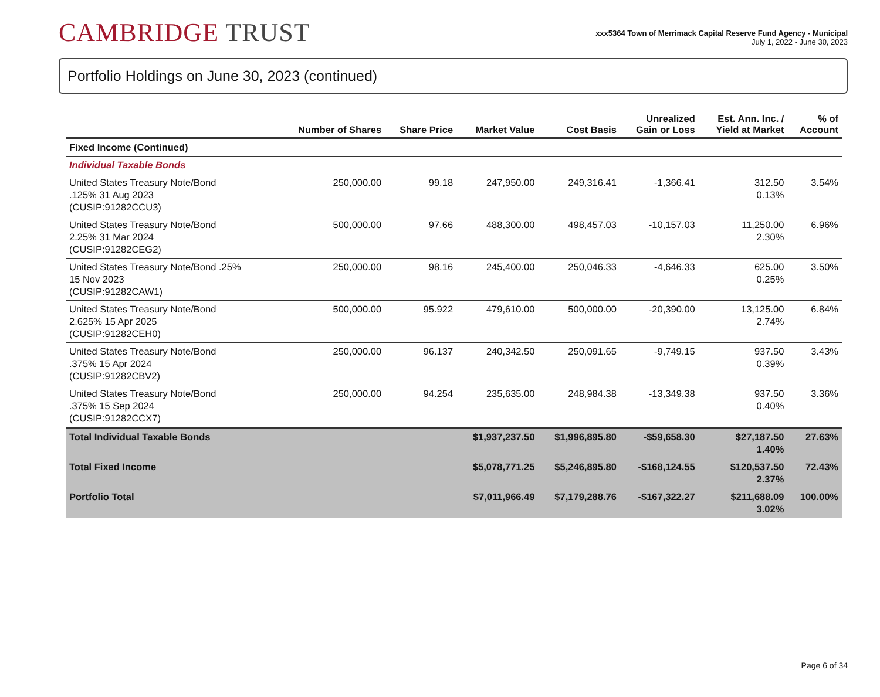CAMBRIDGE TRUST
xxx5364 Town of Merrimack Capital Reserve Fund Agency - Municipal
July 1, 2022 - June 30, 2023
Portfolio Holdings on June 30, 2023 (continued)
| | Number of Shares | Share Price | Market Value | Cost Basis | Unrealized Gain or Loss | Est. Ann. Inc. / Yield at Market | % of Account |
| --- | --- | --- | --- | --- | --- | --- | --- |
| Fixed Income (Continued) | | | | | | | |
| Individual Taxable Bonds | | | | | | | |
| United States Treasury Note/Bond .125% 31 Aug 2023 (CUSIP:91282CCU3) | 250,000.00 | 99.18 | 247,950.00 | 249,316.41 | -1,366.41 | 312.50 0.13% | 3.54% |
| United States Treasury Note/Bond 2.25% 31 Mar 2024 (CUSIP:91282CEG2) | 500,000.00 | 97.66 | 488,300.00 | 498,457.03 | -10,157.03 | 11,250.00 2.30% | 6.96% |
| United States Treasury Note/Bond .25% 15 Nov 2023 (CUSIP:91282CAW1) | 250,000.00 | 98.16 | 245,400.00 | 250,046.33 | -4,646.33 | 625.00 0.25% | 3.50% |
| United States Treasury Note/Bond 2.625% 15 Apr 2025 (CUSIP:91282CEH0) | 500,000.00 | 95.922 | 479,610.00 | 500,000.00 | -20,390.00 | 13,125.00 2.74% | 6.84% |
| United States Treasury Note/Bond .375% 15 Apr 2024 (CUSIP:91282CBV2) | 250,000.00 | 96.137 | 240,342.50 | 250,091.65 | -9,749.15 | 937.50 0.39% | 3.43% |
| United States Treasury Note/Bond .375% 15 Sep 2024 (CUSIP:91282CCX7) | 250,000.00 | 94.254 | 235,635.00 | 248,984.38 | -13,349.38 | 937.50 0.40% | 3.36% |
| Total Individual Taxable Bonds | | | $1,937,237.50 | $1,996,895.80 | -$59,658.30 | $27,187.50 1.40% | 27.63% |
| Total Fixed Income | | | $5,078,771.25 | $5,246,895.80 | -$168,124.55 | $120,537.50 2.37% | 72.43% |
| Portfolio Total | | | $7,011,966.49 | $7,179,288.76 | -$167,322.27 | $211,688.09 3.02% | 100.00% |
Page 6 of 34